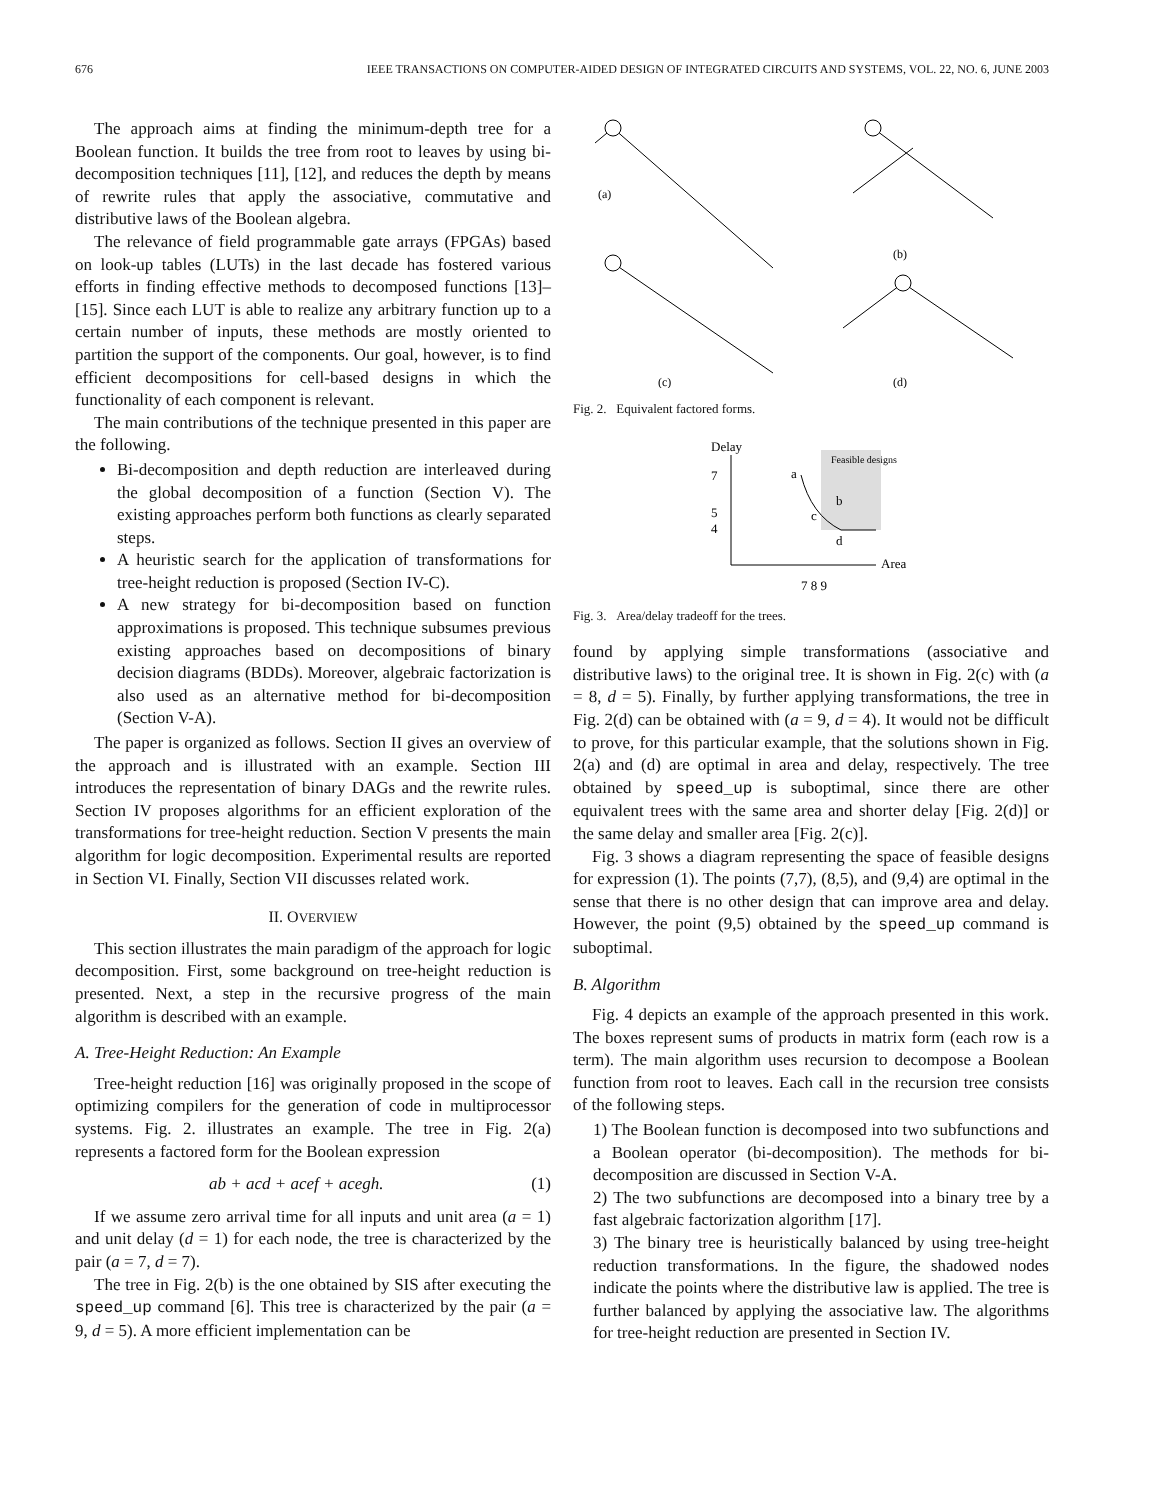676 IEEE TRANSACTIONS ON COMPUTER-AIDED DESIGN OF INTEGRATED CIRCUITS AND SYSTEMS, VOL. 22, NO. 6, JUNE 2003
The approach aims at finding the minimum-depth tree for a Boolean function. It builds the tree from root to leaves by using bi-decomposition techniques [11], [12], and reduces the depth by means of rewrite rules that apply the associative, commutative and distributive laws of the Boolean algebra.
The relevance of field programmable gate arrays (FPGAs) based on look-up tables (LUTs) in the last decade has fostered various efforts in finding effective methods to decomposed functions [13]–[15]. Since each LUT is able to realize any arbitrary function up to a certain number of inputs, these methods are mostly oriented to partition the support of the components. Our goal, however, is to find efficient decompositions for cell-based designs in which the functionality of each component is relevant.
The main contributions of the technique presented in this paper are the following.
Bi-decomposition and depth reduction are interleaved during the global decomposition of a function (Section V). The existing approaches perform both functions as clearly separated steps.
A heuristic search for the application of transformations for tree-height reduction is proposed (Section IV-C).
A new strategy for bi-decomposition based on function approximations is proposed. This technique subsumes previous existing approaches based on decompositions of binary decision diagrams (BDDs). Moreover, algebraic factorization is also used as an alternative method for bi-decomposition (Section V-A).
The paper is organized as follows. Section II gives an overview of the approach and is illustrated with an example. Section III introduces the representation of binary DAGs and the rewrite rules. Section IV proposes algorithms for an efficient exploration of the transformations for tree-height reduction. Section V presents the main algorithm for logic decomposition. Experimental results are reported in Section VI. Finally, Section VII discusses related work.
II. OVERVIEW
This section illustrates the main paradigm of the approach for logic decomposition. First, some background on tree-height reduction is presented. Next, a step in the recursive progress of the main algorithm is described with an example.
A. Tree-Height Reduction: An Example
Tree-height reduction [16] was originally proposed in the scope of optimizing compilers for the generation of code in multiprocessor systems. Fig. 2. illustrates an example. The tree in Fig. 2(a) represents a factored form for the Boolean expression
ab + acd + acef + acegh. (1)
If we assume zero arrival time for all inputs and unit area (a = 1) and unit delay (d = 1) for each node, the tree is characterized by the pair (a = 7, d = 7).
The tree in Fig. 2(b) is the one obtained by SIS after executing the speed_up command [6]. This tree is characterized by the pair (a = 9, d = 5). A more efficient implementation can be
(a)
(b)
(c)
(d)
Fig. 2. Equivalent factored forms.
Delay
7
5
4
a
c
b
d
Feasible designs
Area
7 8 9
Fig. 3. Area/delay tradeoff for the trees.
found by applying simple transformations (associative and distributive laws) to the original tree. It is shown in Fig. 2(c) with (a = 8, d = 5). Finally, by further applying transformations, the tree in Fig. 2(d) can be obtained with (a = 9, d = 4). It would not be difficult to prove, for this particular example, that the solutions shown in Fig. 2(a) and (d) are optimal in area and delay, respectively. The tree obtained by speed_up is suboptimal, since there are other equivalent trees with the same area and shorter delay [Fig. 2(d)] or the same delay and smaller area [Fig. 2(c)].
Fig. 3 shows a diagram representing the space of feasible designs for expression (1). The points (7,7), (8,5), and (9,4) are optimal in the sense that there is no other design that can improve area and delay. However, the point (9,5) obtained by the speed_up command is suboptimal.
B. Algorithm
Fig. 4 depicts an example of the approach presented in this work. The boxes represent sums of products in matrix form (each row is a term). The main algorithm uses recursion to decompose a Boolean function from root to leaves. Each call in the recursion tree consists of the following steps.
1) The Boolean function is decomposed into two subfunctions and a Boolean operator (bi-decomposition). The methods for bi-decomposition are discussed in Section V-A.
2) The two subfunctions are decomposed into a binary tree by a fast algebraic factorization algorithm [17].
3) The binary tree is heuristically balanced by using tree-height reduction transformations. In the figure, the shadowed nodes indicate the points where the distributive law is applied. The tree is further balanced by applying the associative law. The algorithms for tree-height reduction are presented in Section IV.